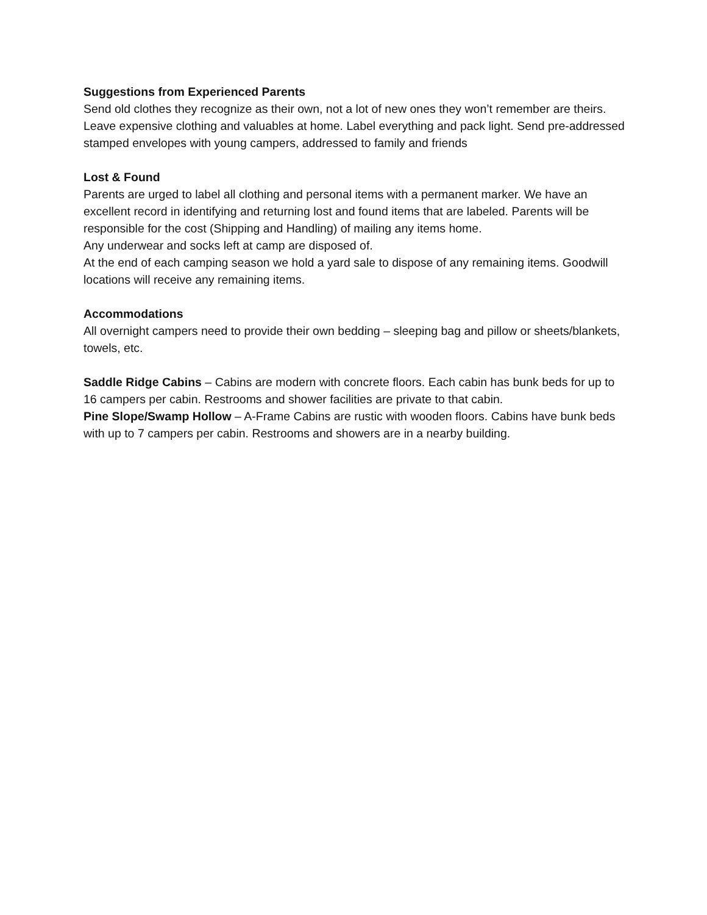Suggestions from Experienced Parents
Send old clothes they recognize as their own, not a lot of new ones they won’t remember are theirs. Leave expensive clothing and valuables at home. Label everything and pack light. Send pre-addressed stamped envelopes with young campers, addressed to family and friends
Lost & Found
Parents are urged to label all clothing and personal items with a permanent marker. We have an excellent record in identifying and returning lost and found items that are labeled. Parents will be responsible for the cost (Shipping and Handling) of mailing any items home.
Any underwear and socks left at camp are disposed of.
At the end of each camping season we hold a yard sale to dispose of any remaining items. Goodwill locations will receive any remaining items.
Accommodations
All overnight campers need to provide their own bedding – sleeping bag and pillow or sheets/blankets, towels, etc.
Saddle Ridge Cabins – Cabins are modern with concrete floors. Each cabin has bunk beds for up to 16 campers per cabin. Restrooms and shower facilities are private to that cabin.
Pine Slope/Swamp Hollow – A-Frame Cabins are rustic with wooden floors. Cabins have bunk beds with up to 7 campers per cabin. Restrooms and showers are in a nearby building.